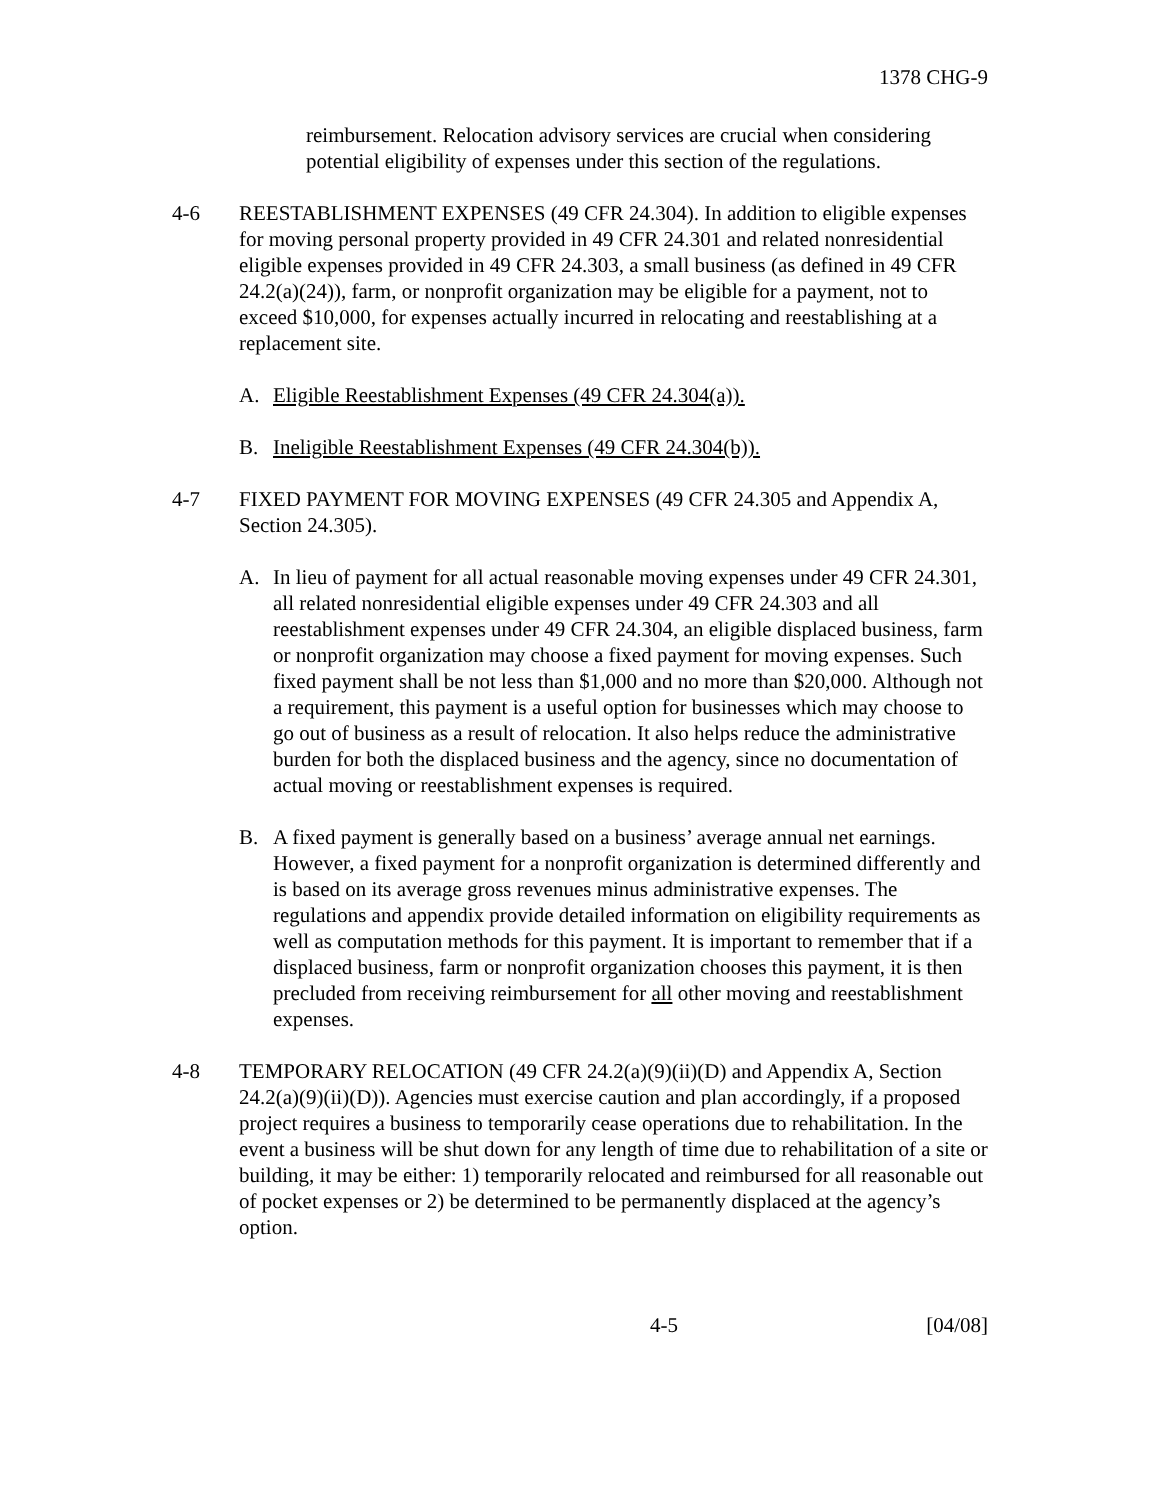1378 CHG-9
reimbursement. Relocation advisory services are crucial when considering potential eligibility of expenses under this section of the regulations.
4-6 REESTABLISHMENT EXPENSES (49 CFR 24.304). In addition to eligible expenses for moving personal property provided in 49 CFR 24.301 and related nonresidential eligible expenses provided in 49 CFR 24.303, a small business (as defined in 49 CFR 24.2(a)(24)), farm, or nonprofit organization may be eligible for a payment, not to exceed $10,000, for expenses actually incurred in relocating and reestablishing at a replacement site.
A. Eligible Reestablishment Expenses (49 CFR 24.304(a)).
B. Ineligible Reestablishment Expenses (49 CFR 24.304(b)).
4-7 FIXED PAYMENT FOR MOVING EXPENSES (49 CFR 24.305 and Appendix A, Section 24.305).
A. In lieu of payment for all actual reasonable moving expenses under 49 CFR 24.301, all related nonresidential eligible expenses under 49 CFR 24.303 and all reestablishment expenses under 49 CFR 24.304, an eligible displaced business, farm or nonprofit organization may choose a fixed payment for moving expenses. Such fixed payment shall be not less than $1,000 and no more than $20,000. Although not a requirement, this payment is a useful option for businesses which may choose to go out of business as a result of relocation. It also helps reduce the administrative burden for both the displaced business and the agency, since no documentation of actual moving or reestablishment expenses is required.
B. A fixed payment is generally based on a business’ average annual net earnings. However, a fixed payment for a nonprofit organization is determined differently and is based on its average gross revenues minus administrative expenses. The regulations and appendix provide detailed information on eligibility requirements as well as computation methods for this payment. It is important to remember that if a displaced business, farm or nonprofit organization chooses this payment, it is then precluded from receiving reimbursement for all other moving and reestablishment expenses.
4-8 TEMPORARY RELOCATION (49 CFR 24.2(a)(9)(ii)(D) and Appendix A, Section 24.2(a)(9)(ii)(D)). Agencies must exercise caution and plan accordingly, if a proposed project requires a business to temporarily cease operations due to rehabilitation. In the event a business will be shut down for any length of time due to rehabilitation of a site or building, it may be either: 1) temporarily relocated and reimbursed for all reasonable out of pocket expenses or 2) be determined to be permanently displaced at the agency’s option.
4-5 [04/08]